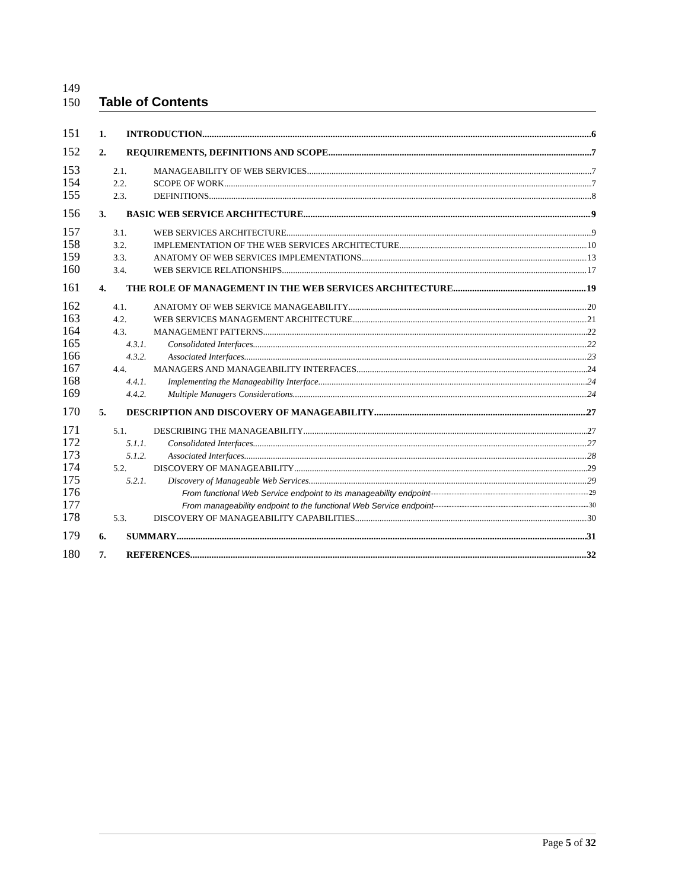149
150
Table of Contents
151
1. INTRODUCTION 6
152
2. REQUIREMENTS, DEFINITIONS AND SCOPE 7
153
2.1. MANAGEABILITY OF WEB SERVICES 7
154
2.2. SCOPE OF WORK 7
155
2.3. DEFINITIONS 8
156
3. BASIC WEB SERVICE ARCHITECTURE 9
157
3.1. WEB SERVICES ARCHITECTURE 9
158
3.2. IMPLEMENTATION OF THE WEB SERVICES ARCHITECTURE 10
159
3.3. ANATOMY OF WEB SERVICES IMPLEMENTATIONS 13
160
3.4. WEB SERVICE RELATIONSHIPS 17
161
4. THE ROLE OF MANAGEMENT IN THE WEB SERVICES ARCHITECTURE 19
162
4.1. ANATOMY OF WEB SERVICE MANAGEABILITY 20
163
4.2. WEB SERVICES MANAGEMENT ARCHITECTURE 21
164
4.3. MANAGEMENT PATTERNS 22
165
4.3.1. Consolidated Interfaces 22
166
4.3.2. Associated Interfaces 23
167
4.4. MANAGERS AND MANAGEABILITY INTERFACES 24
168
4.4.1. Implementing the Manageability Interface 24
169
4.4.2. Multiple Managers Considerations 24
170
5. DESCRIPTION AND DISCOVERY OF MANAGEABILITY 27
171
5.1. DESCRIBING THE MANAGEABILITY 27
172
5.1.1. Consolidated Interfaces 27
173
5.1.2. Associated Interfaces 28
174
5.2. DISCOVERY OF MANAGEABILITY 29
175
5.2.1. Discovery of Manageable Web Services 29
176
From functional Web Service endpoint to its manageability endpoint 29
177
From manageability endpoint to the functional Web Service endpoint 30
178
5.3. DISCOVERY OF MANAGEABILITY CAPABILITIES 30
179
6. SUMMARY 31
180
7. REFERENCES 32
Page 5 of 32